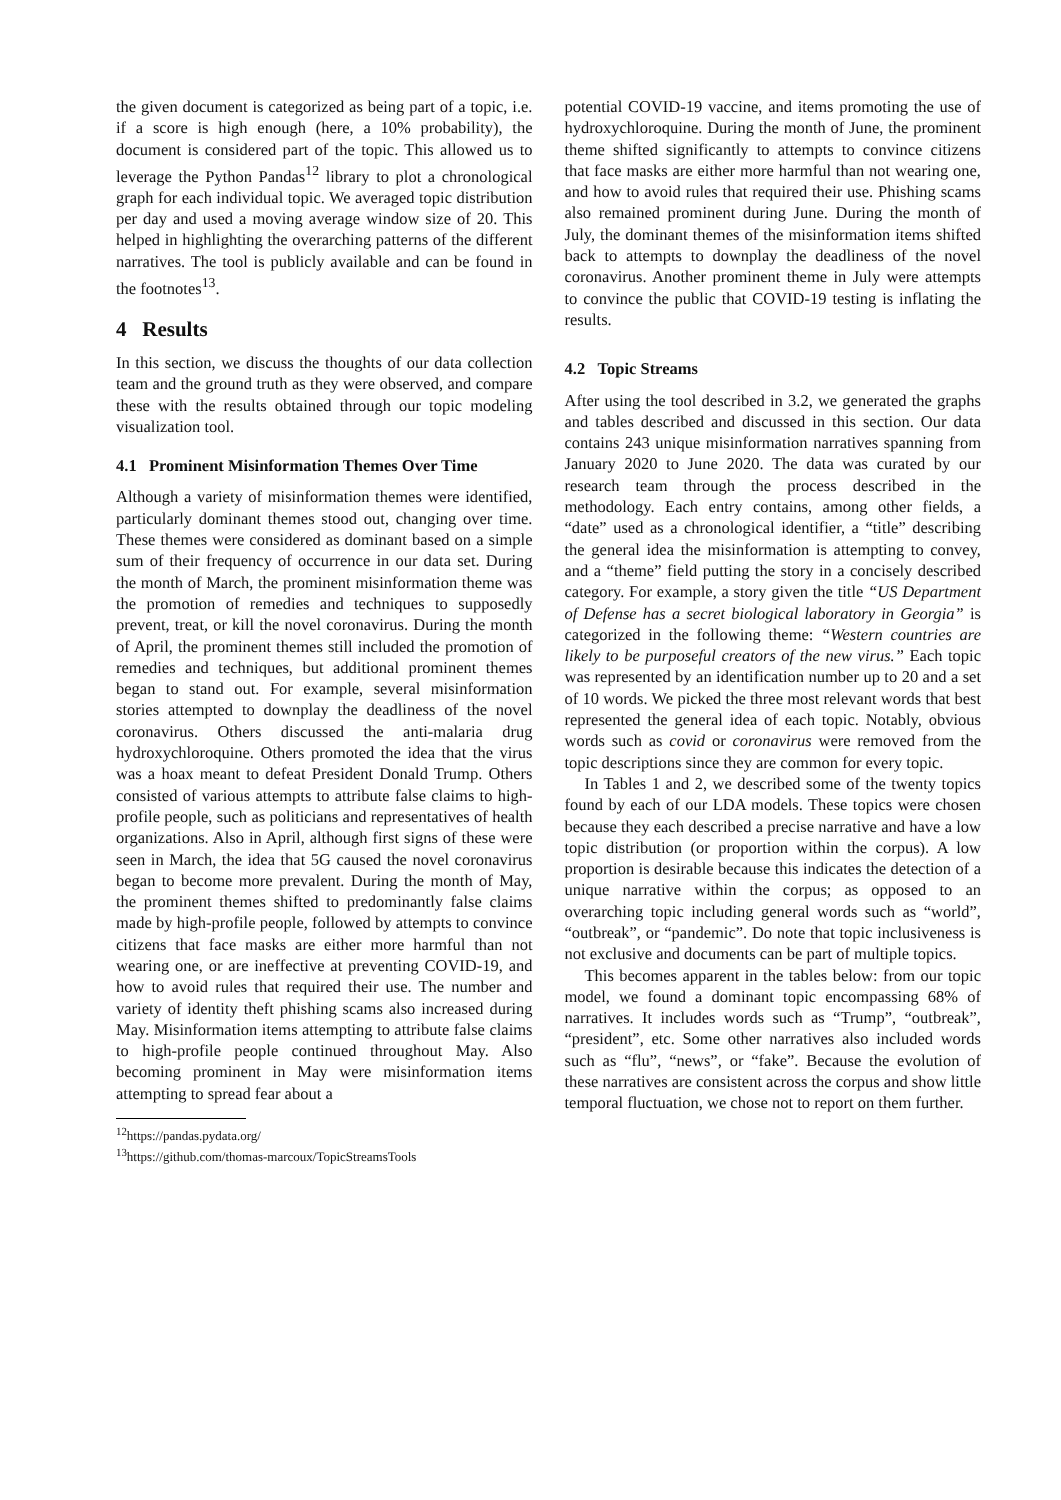the given document is categorized as being part of a topic, i.e. if a score is high enough (here, a 10% probability), the document is considered part of the topic. This allowed us to leverage the Python Pandas<sup>12</sup> library to plot a chronological graph for each individual topic. We averaged topic distribution per day and used a moving average window size of 20. This helped in highlighting the overarching patterns of the different narratives. The tool is publicly available and can be found in the footnotes<sup>13</sup>.
4 Results
In this section, we discuss the thoughts of our data collection team and the ground truth as they were observed, and compare these with the results obtained through our topic modeling visualization tool.
4.1 Prominent Misinformation Themes Over Time
Although a variety of misinformation themes were identified, particularly dominant themes stood out, changing over time. These themes were considered as dominant based on a simple sum of their frequency of occurrence in our data set. During the month of March, the prominent misinformation theme was the promotion of remedies and techniques to supposedly prevent, treat, or kill the novel coronavirus. During the month of April, the prominent themes still included the promotion of remedies and techniques, but additional prominent themes began to stand out. For example, several misinformation stories attempted to downplay the deadliness of the novel coronavirus. Others discussed the anti-malaria drug hydroxychloroquine. Others promoted the idea that the virus was a hoax meant to defeat President Donald Trump. Others consisted of various attempts to attribute false claims to high-profile people, such as politicians and representatives of health organizations. Also in April, although first signs of these were seen in March, the idea that 5G caused the novel coronavirus began to become more prevalent. During the month of May, the prominent themes shifted to predominantly false claims made by high-profile people, followed by attempts to convince citizens that face masks are either more harmful than not wearing one, or are ineffective at preventing COVID-19, and how to avoid rules that required their use. The number and variety of identity theft phishing scams also increased during May. Misinformation items attempting to attribute false claims to high-profile people continued throughout May. Also becoming prominent in May were misinformation items attempting to spread fear about a
<sup>12</sup> https://pandas.pydata.org/
<sup>13</sup> https://github.com/thomas-marcoux/TopicStreamsTools
potential COVID-19 vaccine, and items promoting the use of hydroxychloroquine. During the month of June, the prominent theme shifted significantly to attempts to convince citizens that face masks are either more harmful than not wearing one, and how to avoid rules that required their use. Phishing scams also remained prominent during June. During the month of July, the dominant themes of the misinformation items shifted back to attempts to downplay the deadliness of the novel coronavirus. Another prominent theme in July were attempts to convince the public that COVID-19 testing is inflating the results.
4.2 Topic Streams
After using the tool described in 3.2, we generated the graphs and tables described and discussed in this section. Our data contains 243 unique misinformation narratives spanning from January 2020 to June 2020. The data was curated by our research team through the process described in the methodology. Each entry contains, among other fields, a “date” used as a chronological identifier, a “title” describing the general idea the misinformation is attempting to convey, and a “theme” field putting the story in a concisely described category. For example, a story given the title “US Department of Defense has a secret biological laboratory in Georgia” is categorized in the following theme: “Western countries are likely to be purposeful creators of the new virus.” Each topic was represented by an identification number up to 20 and a set of 10 words. We picked the three most relevant words that best represented the general idea of each topic. Notably, obvious words such as covid or coronavirus were removed from the topic descriptions since they are common for every topic.
In Tables 1 and 2, we described some of the twenty topics found by each of our LDA models. These topics were chosen because they each described a precise narrative and have a low topic distribution (or proportion within the corpus). A low proportion is desirable because this indicates the detection of a unique narrative within the corpus; as opposed to an overarching topic including general words such as “world”, “outbreak”, or “pandemic”. Do note that topic inclusiveness is not exclusive and documents can be part of multiple topics.
This becomes apparent in the tables below: from our topic model, we found a dominant topic encompassing 68% of narratives. It includes words such as “Trump”, “outbreak”, “president”, etc. Some other narratives also included words such as “flu”, “news”, or “fake”. Because the evolution of these narratives are consistent across the corpus and show little temporal fluctuation, we chose not to report on them further.